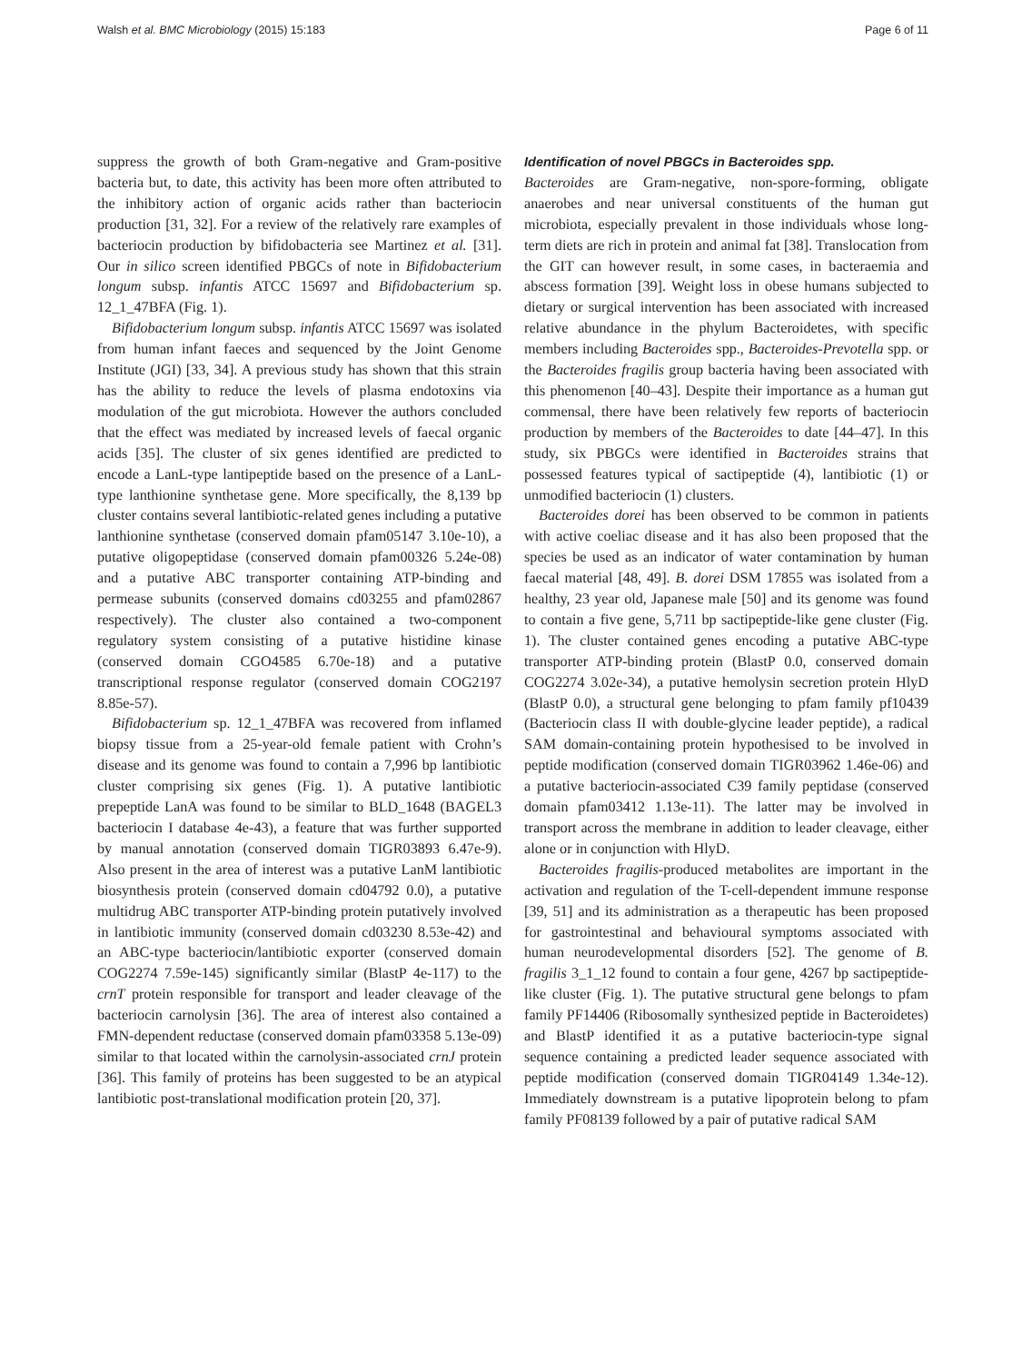Walsh et al. BMC Microbiology (2015) 15:183 Page 6 of 11
suppress the growth of both Gram-negative and Gram-positive bacteria but, to date, this activity has been more often attributed to the inhibitory action of organic acids rather than bacteriocin production [31, 32]. For a review of the relatively rare examples of bacteriocin production by bifidobacteria see Martinez et al. [31]. Our in silico screen identified PBGCs of note in Bifidobacterium longum subsp. infantis ATCC 15697 and Bifidobacterium sp. 12_1_47BFA (Fig. 1).
Bifidobacterium longum subsp. infantis ATCC 15697 was isolated from human infant faeces and sequenced by the Joint Genome Institute (JGI) [33, 34]. A previous study has shown that this strain has the ability to reduce the levels of plasma endotoxins via modulation of the gut microbiota. However the authors concluded that the effect was mediated by increased levels of faecal organic acids [35]. The cluster of six genes identified are predicted to encode a LanL-type lantipeptide based on the presence of a LanL-type lanthionine synthetase gene. More specifically, the 8,139 bp cluster contains several lantibiotic-related genes including a putative lanthionine synthetase (conserved domain pfam05147 3.10e-10), a putative oligopeptidase (conserved domain pfam00326 5.24e-08) and a putative ABC transporter containing ATP-binding and permease subunits (conserved domains cd03255 and pfam02867 respectively). The cluster also contained a two-component regulatory system consisting of a putative histidine kinase (conserved domain CGO4585 6.70e-18) and a putative transcriptional response regulator (conserved domain COG2197 8.85e-57).
Bifidobacterium sp. 12_1_47BFA was recovered from inflamed biopsy tissue from a 25-year-old female patient with Crohn’s disease and its genome was found to contain a 7,996 bp lantibiotic cluster comprising six genes (Fig. 1). A putative lantibiotic prepeptide LanA was found to be similar to BLD_1648 (BAGEL3 bacteriocin I database 4e-43), a feature that was further supported by manual annotation (conserved domain TIGR03893 6.47e-9). Also present in the area of interest was a putative LanM lantibiotic biosynthesis protein (conserved domain cd04792 0.0), a putative multidrug ABC transporter ATP-binding protein putatively involved in lantibiotic immunity (conserved domain cd03230 8.53e-42) and an ABC-type bacteriocin/lantibiotic exporter (conserved domain COG2274 7.59e-145) significantly similar (BlastP 4e-117) to the crnT protein responsible for transport and leader cleavage of the bacteriocin carnolysin [36]. The area of interest also contained a FMN-dependent reductase (conserved domain pfam03358 5.13e-09) similar to that located within the carnolysin-associated crnJ protein [36]. This family of proteins has been suggested to be an atypical lantibiotic post-translational modification protein [20, 37].
Identification of novel PBGCs in Bacteroides spp.
Bacteroides are Gram-negative, non-spore-forming, obligate anaerobes and near universal constituents of the human gut microbiota, especially prevalent in those individuals whose long-term diets are rich in protein and animal fat [38]. Translocation from the GIT can however result, in some cases, in bacteraemia and abscess formation [39]. Weight loss in obese humans subjected to dietary or surgical intervention has been associated with increased relative abundance in the phylum Bacteroidetes, with specific members including Bacteroides spp., Bacteroides-Prevotella spp. or the Bacteroides fragilis group bacteria having been associated with this phenomenon [40–43]. Despite their importance as a human gut commensal, there have been relatively few reports of bacteriocin production by members of the Bacteroides to date [44–47]. In this study, six PBGCs were identified in Bacteroides strains that possessed features typical of sactipeptide (4), lantibiotic (1) or unmodified bacteriocin (1) clusters.
Bacteroides dorei has been observed to be common in patients with active coeliac disease and it has also been proposed that the species be used as an indicator of water contamination by human faecal material [48, 49]. B. dorei DSM 17855 was isolated from a healthy, 23 year old, Japanese male [50] and its genome was found to contain a five gene, 5,711 bp sactipeptide-like gene cluster (Fig. 1). The cluster contained genes encoding a putative ABC-type transporter ATP-binding protein (BlastP 0.0, conserved domain COG2274 3.02e-34), a putative hemolysin secretion protein HlyD (BlastP 0.0), a structural gene belonging to pfam family pf10439 (Bacteriocin class II with double-glycine leader peptide), a radical SAM domain-containing protein hypothesised to be involved in peptide modification (conserved domain TIGR03962 1.46e-06) and a putative bacteriocin-associated C39 family peptidase (conserved domain pfam03412 1.13e-11). The latter may be involved in transport across the membrane in addition to leader cleavage, either alone or in conjunction with HlyD.
Bacteroides fragilis-produced metabolites are important in the activation and regulation of the T-cell-dependent immune response [39, 51] and its administration as a therapeutic has been proposed for gastrointestinal and behavioural symptoms associated with human neurodevelopmental disorders [52]. The genome of B. fragilis 3_1_12 found to contain a four gene, 4267 bp sactipeptide-like cluster (Fig. 1). The putative structural gene belongs to pfam family PF14406 (Ribosomally synthesized peptide in Bacteroidetes) and BlastP identified it as a putative bacteriocin-type signal sequence containing a predicted leader sequence associated with peptide modification (conserved domain TIGR04149 1.34e-12). Immediately downstream is a putative lipoprotein belong to pfam family PF08139 followed by a pair of putative radical SAM